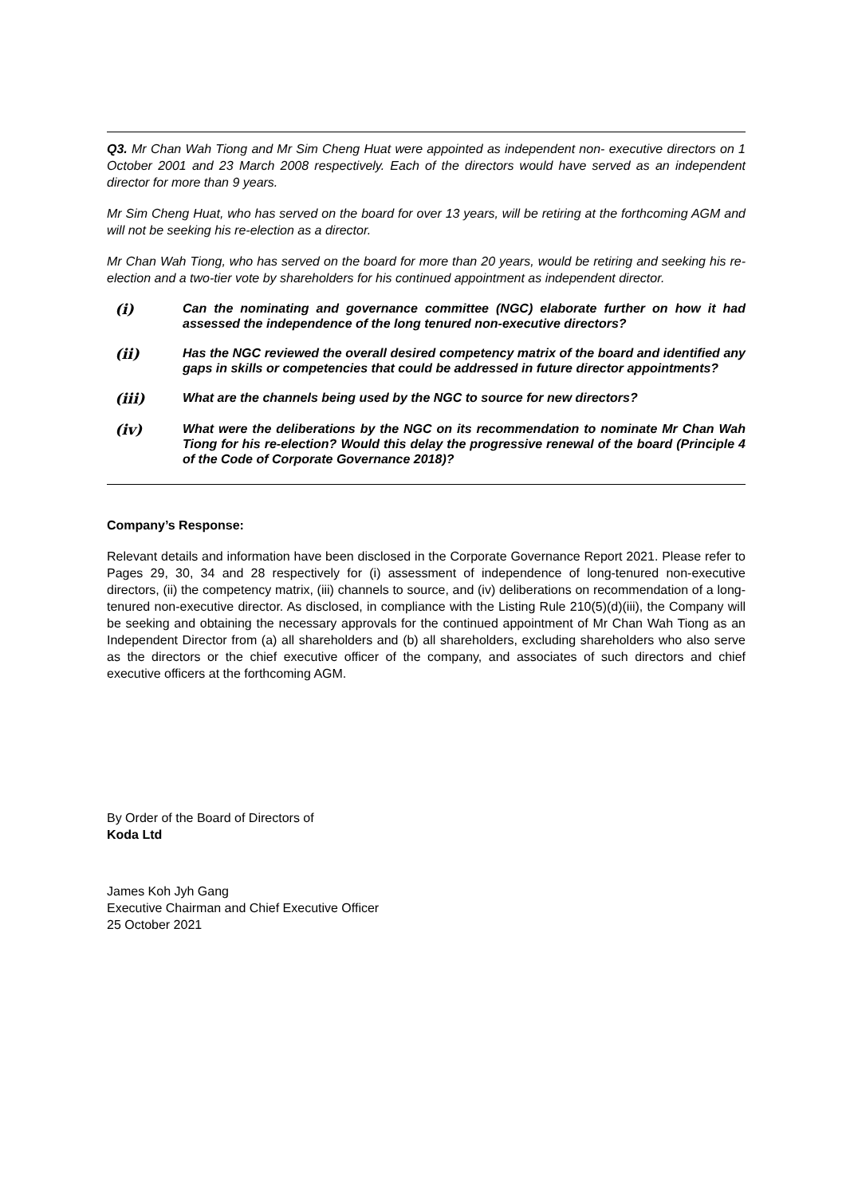Q3. Mr Chan Wah Tiong and Mr Sim Cheng Huat were appointed as independent non- executive directors on 1 October 2001 and 23 March 2008 respectively. Each of the directors would have served as an independent director for more than 9 years.
Mr Sim Cheng Huat, who has served on the board for over 13 years, will be retiring at the forthcoming AGM and will not be seeking his re-election as a director.
Mr Chan Wah Tiong, who has served on the board for more than 20 years, would be retiring and seeking his re-election and a two-tier vote by shareholders for his continued appointment as independent director.
(i)
Can the nominating and governance committee (NGC) elaborate further on how it had assessed the independence of the long tenured non-executive directors?
(ii)
Has the NGC reviewed the overall desired competency matrix of the board and identified any gaps in skills or competencies that could be addressed in future director appointments?
(iii)
What are the channels being used by the NGC to source for new directors?
(iv)
What were the deliberations by the NGC on its recommendation to nominate Mr Chan Wah Tiong for his re-election? Would this delay the progressive renewal of the board (Principle 4 of the Code of Corporate Governance 2018)?
Company’s Response:
Relevant details and information have been disclosed in the Corporate Governance Report 2021. Please refer to Pages 29, 30, 34 and 28 respectively for (i) assessment of independence of long-tenured non-executive directors, (ii) the competency matrix, (iii) channels to source, and (iv) deliberations on recommendation of a long-tenured non-executive director. As disclosed, in compliance with the Listing Rule 210(5)(d)(iii), the Company will be seeking and obtaining the necessary approvals for the continued appointment of Mr Chan Wah Tiong as an Independent Director from (a) all shareholders and (b) all shareholders, excluding shareholders who also serve as the directors or the chief executive officer of the company, and associates of such directors and chief executive officers at the forthcoming AGM.
By Order of the Board of Directors of
Koda Ltd
James Koh Jyh Gang
Executive Chairman and Chief Executive Officer
25 October 2021